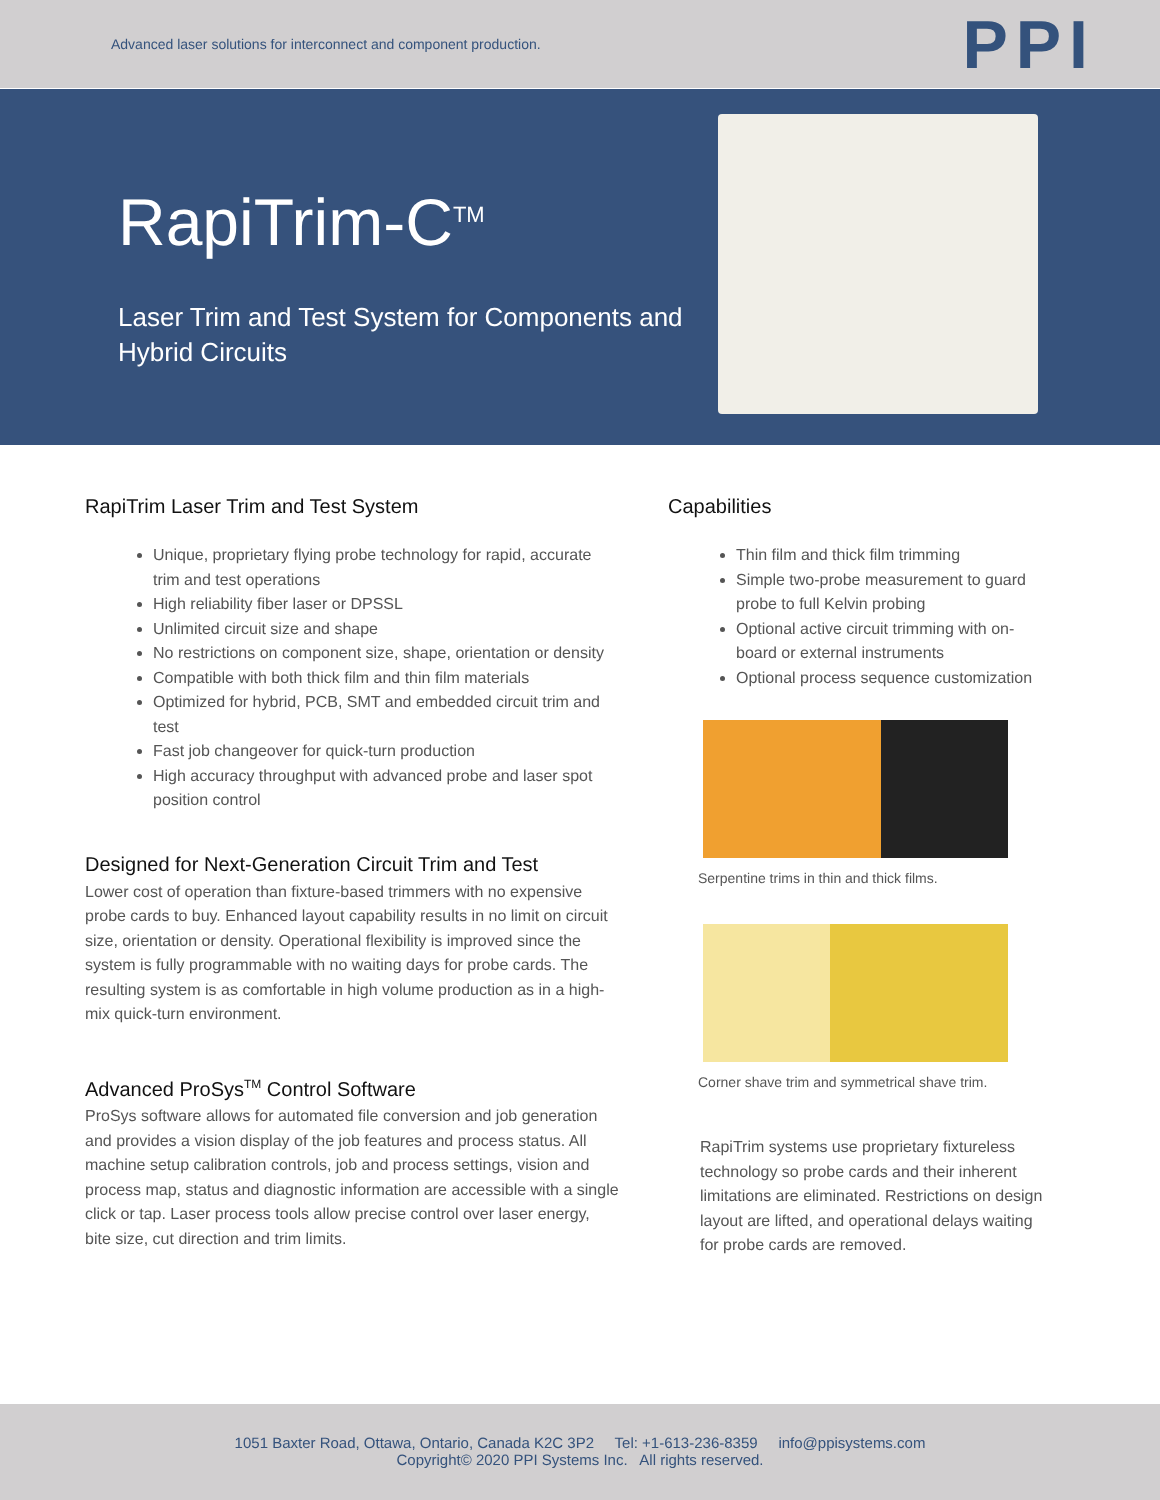Advanced laser solutions for interconnect and component production.
PPI
RapiTrim-C<sup>TM</sup>
Laser Trim and Test System for Components and Hybrid Circuits
RapiTrim Laser Trim and Test System
Unique, proprietary flying probe technology for rapid, accurate trim and test operations
High reliability fiber laser or DPSSL
Unlimited circuit size and shape
No restrictions on component size, shape, orientation or density
Compatible with both thick film and thin film materials
Optimized for hybrid, PCB, SMT and embedded circuit trim and test
Fast job changeover for quick-turn production
High accuracy throughput with advanced probe and laser spot position control
Designed for Next-Generation Circuit Trim and Test
Lower cost of operation than fixture-based trimmers with no expensive probe cards to buy. Enhanced layout capability results in no limit on circuit size, orientation or density. Operational flexibility is improved since the system is fully programmable with no waiting days for probe cards. The resulting system is as comfortable in high volume production as in a high-mix quick-turn environment.
Advanced ProSys<sup>TM</sup> Control Software
ProSys software allows for automated file conversion and job generation and provides a vision display of the job features and process status. All machine setup calibration controls, job and process settings, vision and process map, status and diagnostic information are accessible with a single click or tap. Laser process tools allow precise control over laser energy, bite size, cut direction and trim limits.
Capabilities
Thin film and thick film trimming
Simple two-probe measurement to guard probe to full Kelvin probing
Optional active circuit trimming with on-board or external instruments
Optional process sequence customization
Serpentine trims in thin and thick films.
Corner shave trim and symmetrical shave trim.
RapiTrim systems use proprietary fixtureless technology so probe cards and their inherent limitations are eliminated. Restrictions on design layout are lifted, and operational delays waiting for probe cards are removed.
1051 Baxter Road, Ottawa, Ontario, Canada K2C 3P2 Tel: +1-613-236-8359 info@ppisystems.com
Copyright© 2020 PPI Systems Inc. All rights reserved.